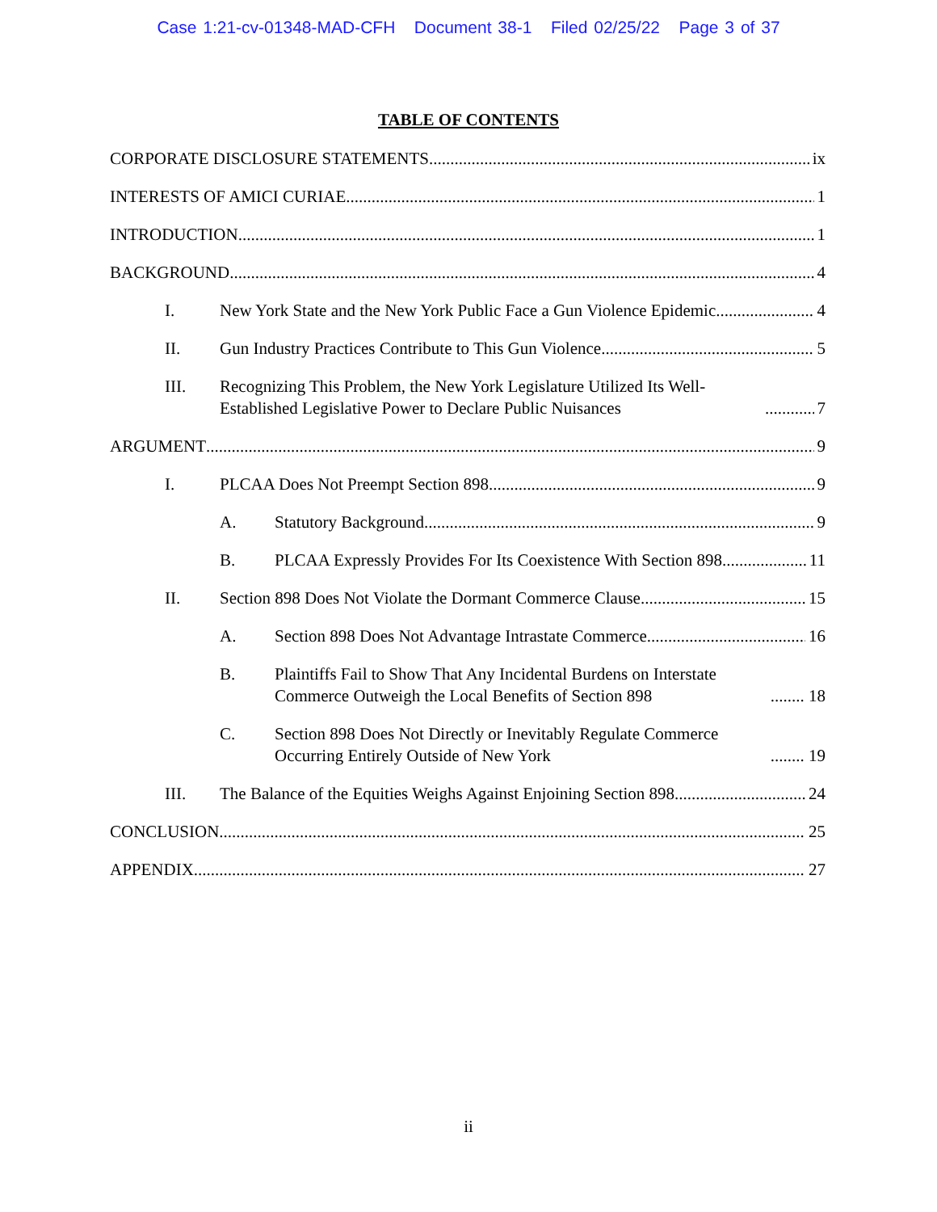Case 1:21-cv-01348-MAD-CFH Document 38-1 Filed 02/25/22 Page 3 of 37
TABLE OF CONTENTS
CORPORATE DISCLOSURE STATEMENTS ix
INTERESTS OF AMICI CURIAE 1
INTRODUCTION 1
BACKGROUND 4
I. New York State and the New York Public Face a Gun Violence Epidemic 4
II. Gun Industry Practices Contribute to This Gun Violence 5
III. Recognizing This Problem, the New York Legislature Utilized Its Well-Established Legislative Power to Declare Public Nuisances 7
ARGUMENT 9
I. PLCAA Does Not Preempt Section 898 9
A. Statutory Background 9
B. PLCAA Expressly Provides For Its Coexistence With Section 898 11
II. Section 898 Does Not Violate the Dormant Commerce Clause 15
A. Section 898 Does Not Advantage Intrastate Commerce 16
B. Plaintiffs Fail to Show That Any Incidental Burdens on Interstate Commerce Outweigh the Local Benefits of Section 898 18
C. Section 898 Does Not Directly or Inevitably Regulate Commerce Occurring Entirely Outside of New York 19
III. The Balance of the Equities Weighs Against Enjoining Section 898 24
CONCLUSION 25
APPENDIX 27
ii